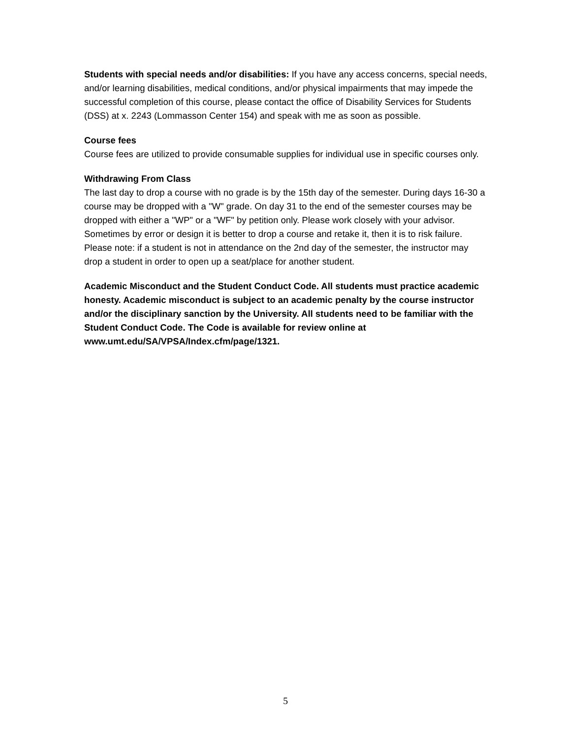Students with special needs and/or disabilities: If you have any access concerns, special needs, and/or learning disabilities, medical conditions, and/or physical impairments that may impede the successful completion of this course, please contact the office of Disability Services for Students (DSS) at x. 2243 (Lommasson Center 154) and speak with me as soon as possible.
Course fees
Course fees are utilized to provide consumable supplies for individual use in specific courses only.
Withdrawing From Class
The last day to drop a course with no grade is by the 15th day of the semester. During days 16-30 a course may be dropped with a "W" grade. On day 31 to the end of the semester courses may be dropped with either a "WP" or a "WF" by petition only. Please work closely with your advisor. Sometimes by error or design it is better to drop a course and retake it, then it is to risk failure. Please note: if a student is not in attendance on the 2nd day of the semester, the instructor may drop a student in order to open up a seat/place for another student.
Academic Misconduct and the Student Conduct Code. All students must practice academic honesty. Academic misconduct is subject to an academic penalty by the course instructor and/or the disciplinary sanction by the University. All students need to be familiar with the Student Conduct Code. The Code is available for review online at www.umt.edu/SA/VPSA/Index.cfm/page/1321.
5